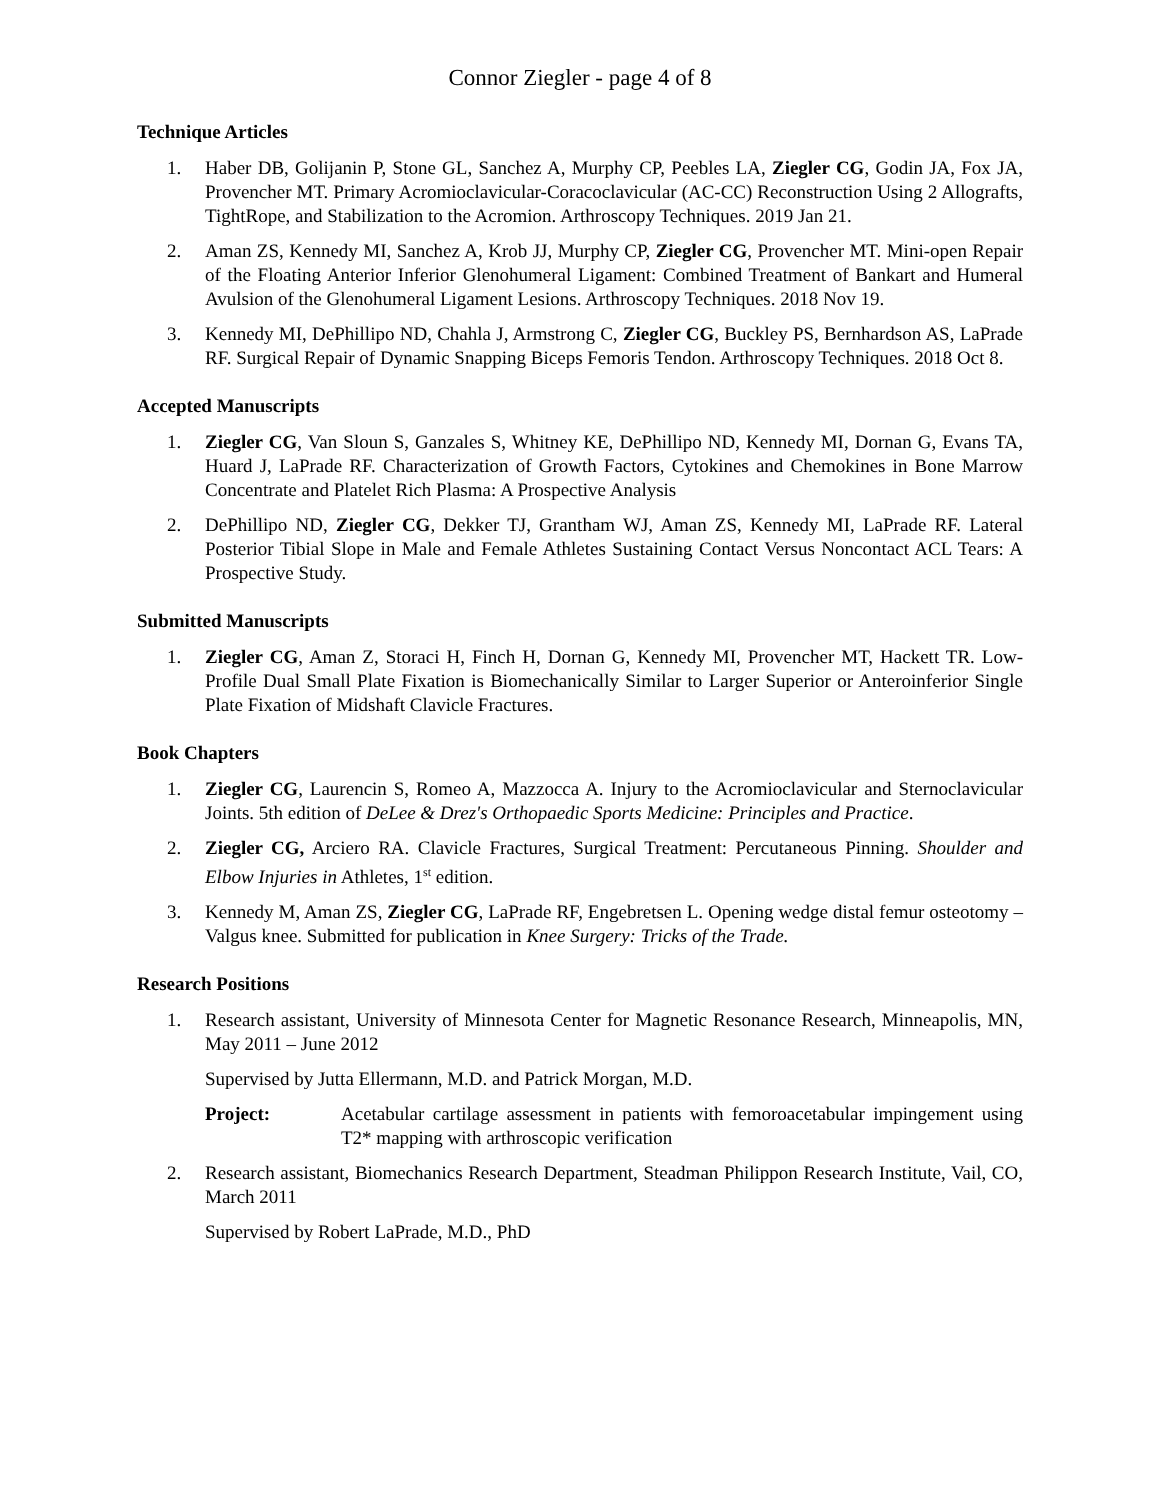Connor Ziegler - page 4 of 8
Technique Articles
1. Haber DB, Golijanin P, Stone GL, Sanchez A, Murphy CP, Peebles LA, Ziegler CG, Godin JA, Fox JA, Provencher MT. Primary Acromioclavicular-Coracoclavicular (AC-CC) Reconstruction Using 2 Allografts, TightRope, and Stabilization to the Acromion. Arthroscopy Techniques. 2019 Jan 21.
2. Aman ZS, Kennedy MI, Sanchez A, Krob JJ, Murphy CP, Ziegler CG, Provencher MT. Mini-open Repair of the Floating Anterior Inferior Glenohumeral Ligament: Combined Treatment of Bankart and Humeral Avulsion of the Glenohumeral Ligament Lesions. Arthroscopy Techniques. 2018 Nov 19.
3. Kennedy MI, DePhillipo ND, Chahla J, Armstrong C, Ziegler CG, Buckley PS, Bernhardson AS, LaPrade RF. Surgical Repair of Dynamic Snapping Biceps Femoris Tendon. Arthroscopy Techniques. 2018 Oct 8.
Accepted Manuscripts
1. Ziegler CG, Van Sloun S, Ganzales S, Whitney KE, DePhillipo ND, Kennedy MI, Dornan G, Evans TA, Huard J, LaPrade RF. Characterization of Growth Factors, Cytokines and Chemokines in Bone Marrow Concentrate and Platelet Rich Plasma: A Prospective Analysis
2. DePhillipo ND, Ziegler CG, Dekker TJ, Grantham WJ, Aman ZS, Kennedy MI, LaPrade RF. Lateral Posterior Tibial Slope in Male and Female Athletes Sustaining Contact Versus Noncontact ACL Tears: A Prospective Study.
Submitted Manuscripts
1. Ziegler CG, Aman Z, Storaci H, Finch H, Dornan G, Kennedy MI, Provencher MT, Hackett TR. Low-Profile Dual Small Plate Fixation is Biomechanically Similar to Larger Superior or Anteroinferior Single Plate Fixation of Midshaft Clavicle Fractures.
Book Chapters
1. Ziegler CG, Laurencin S, Romeo A, Mazzocca A. Injury to the Acromioclavicular and Sternoclavicular Joints. 5th edition of DeLee & Drez's Orthopaedic Sports Medicine: Principles and Practice.
2. Ziegler CG, Arciero RA. Clavicle Fractures, Surgical Treatment: Percutaneous Pinning. Shoulder and Elbow Injuries in Athletes, 1<sup>st</sup> edition.
3. Kennedy M, Aman ZS, Ziegler CG, LaPrade RF, Engebretsen L. Opening wedge distal femur osteotomy – Valgus knee. Submitted for publication in Knee Surgery: Tricks of the Trade.
Research Positions
1. Research assistant, University of Minnesota Center for Magnetic Resonance Research, Minneapolis, MN, May 2011 – June 2012
Supervised by Jutta Ellermann, M.D. and Patrick Morgan, M.D.
Project: Acetabular cartilage assessment in patients with femoroacetabular impingement using T2* mapping with arthroscopic verification
2. Research assistant, Biomechanics Research Department, Steadman Philippon Research Institute, Vail, CO, March 2011
Supervised by Robert LaPrade, M.D., PhD